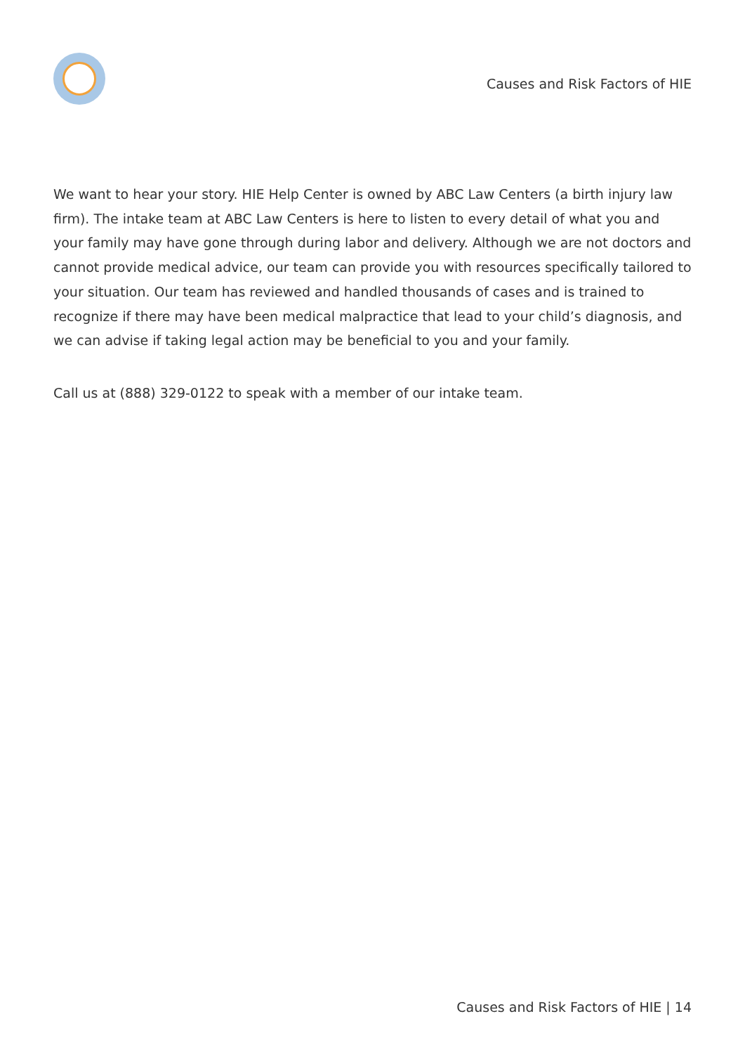Causes and Risk Factors of HIE
We want to hear your story. HIE Help Center is owned by ABC Law Centers (a birth injury law firm). The intake team at ABC Law Centers is here to listen to every detail of what you and your family may have gone through during labor and delivery. Although we are not doctors and cannot provide medical advice, our team can provide you with resources specifically tailored to your situation. Our team has reviewed and handled thousands of cases and is trained to recognize if there may have been medical malpractice that lead to your child’s diagnosis, and we can advise if taking legal action may be beneficial to you and your family.
Call us at (888) 329-0122 to speak with a member of our intake team.
Causes and Risk Factors of HIE | 14